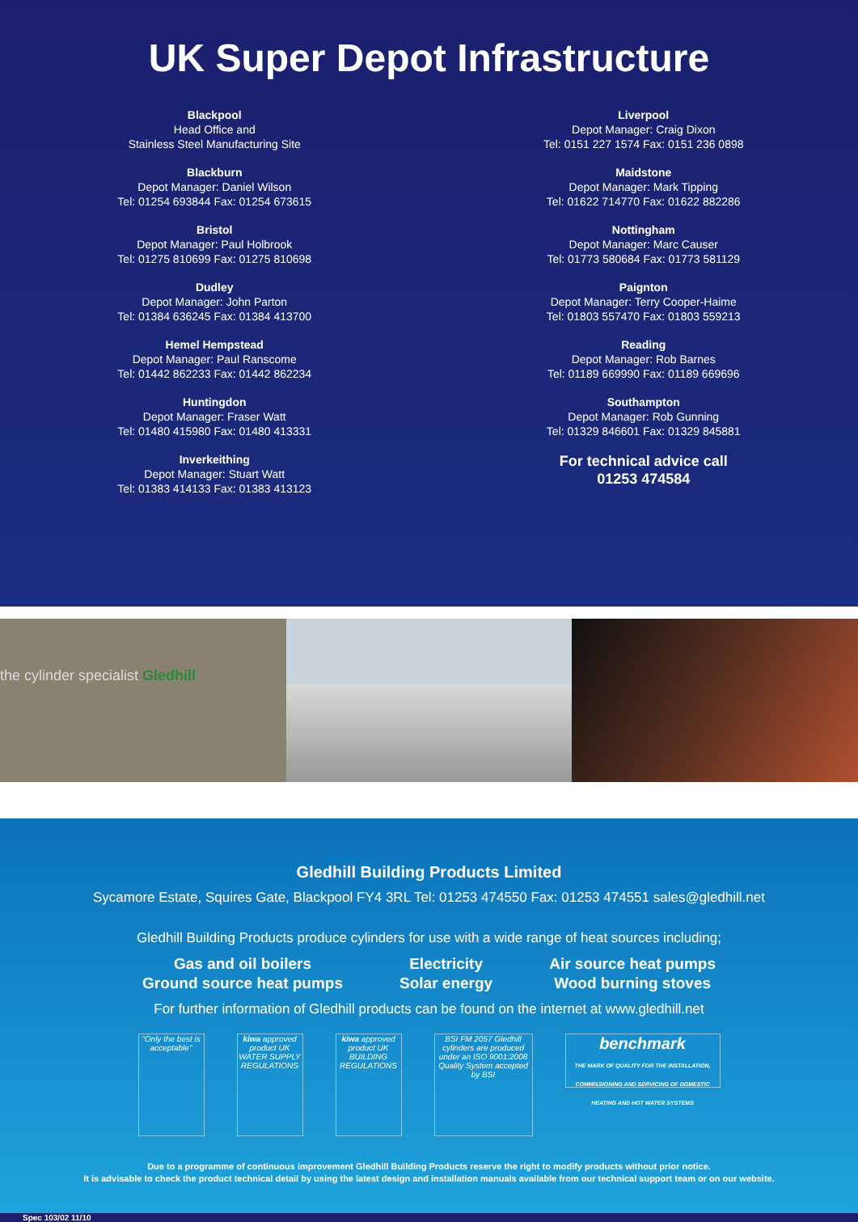UK Super Depot Infrastructure
Blackpool
Head Office and
Stainless Steel Manufacturing Site
Blackburn
Depot Manager: Daniel Wilson
Tel: 01254 693844 Fax: 01254 673615
Bristol
Depot Manager: Paul Holbrook
Tel: 01275 810699 Fax: 01275 810698
Dudley
Depot Manager: John Parton
Tel: 01384 636245 Fax: 01384 413700
Hemel Hempstead
Depot Manager: Paul Ranscome
Tel: 01442 862233 Fax: 01442 862234
Huntingdon
Depot Manager: Fraser Watt
Tel: 01480 415980 Fax: 01480 413331
Inverkeithing
Depot Manager: Stuart Watt
Tel: 01383 414133 Fax: 01383 413123
Liverpool
Depot Manager: Craig Dixon
Tel: 0151 227 1574 Fax: 0151 236 0898
Maidstone
Depot Manager: Mark Tipping
Tel: 01622 714770 Fax: 01622 882286
Nottingham
Depot Manager: Marc Causer
Tel: 01773 580684 Fax: 01773 581129
Paignton
Depot Manager: Terry Cooper-Haime
Tel: 01803 557470 Fax: 01803 559213
Reading
Depot Manager: Rob Barnes
Tel: 01189 669990 Fax: 01189 669696
Southampton
Depot Manager: Rob Gunning
Tel: 01329 846601 Fax: 01329 845881
For technical advice call
01253 474584
the cylinder specialist Gledhill
Gledhill Building Products Limited
Sycamore Estate, Squires Gate, Blackpool FY4 3RL Tel: 01253 474550 Fax: 01253 474551 sales@gledhill.net
Gledhill Building Products produce cylinders for use with a wide range of heat sources including;
Gas and oil boilers
Ground source heat pumps
Electricity
Solar energy
Air source heat pumps
Wood burning stoves
For further information of Gledhill products can be found on the internet at www.gledhill.net
"Only the best is acceptable"
kiwa approved product UK WATER SUPPLY REGULATIONS
kiwa approved product UK BUILDING REGULATIONS
BSI FM 2057 Gledhill cylinders are produced under an ISO 9001:2008 Quality System accepted by BSI
benchmark
THE MARK OF QUALITY FOR THE INSTALLATION, COMMISSIONING AND SERVICING OF DOMESTIC HEATING AND HOT WATER SYSTEMS
Due to a programme of continuous improvement Gledhill Building Products reserve the right to modify products without prior notice.
It is advisable to check the product technical detail by using the latest design and installation manuals available from our technical support team or on our website.
Spec 103/02 11/10